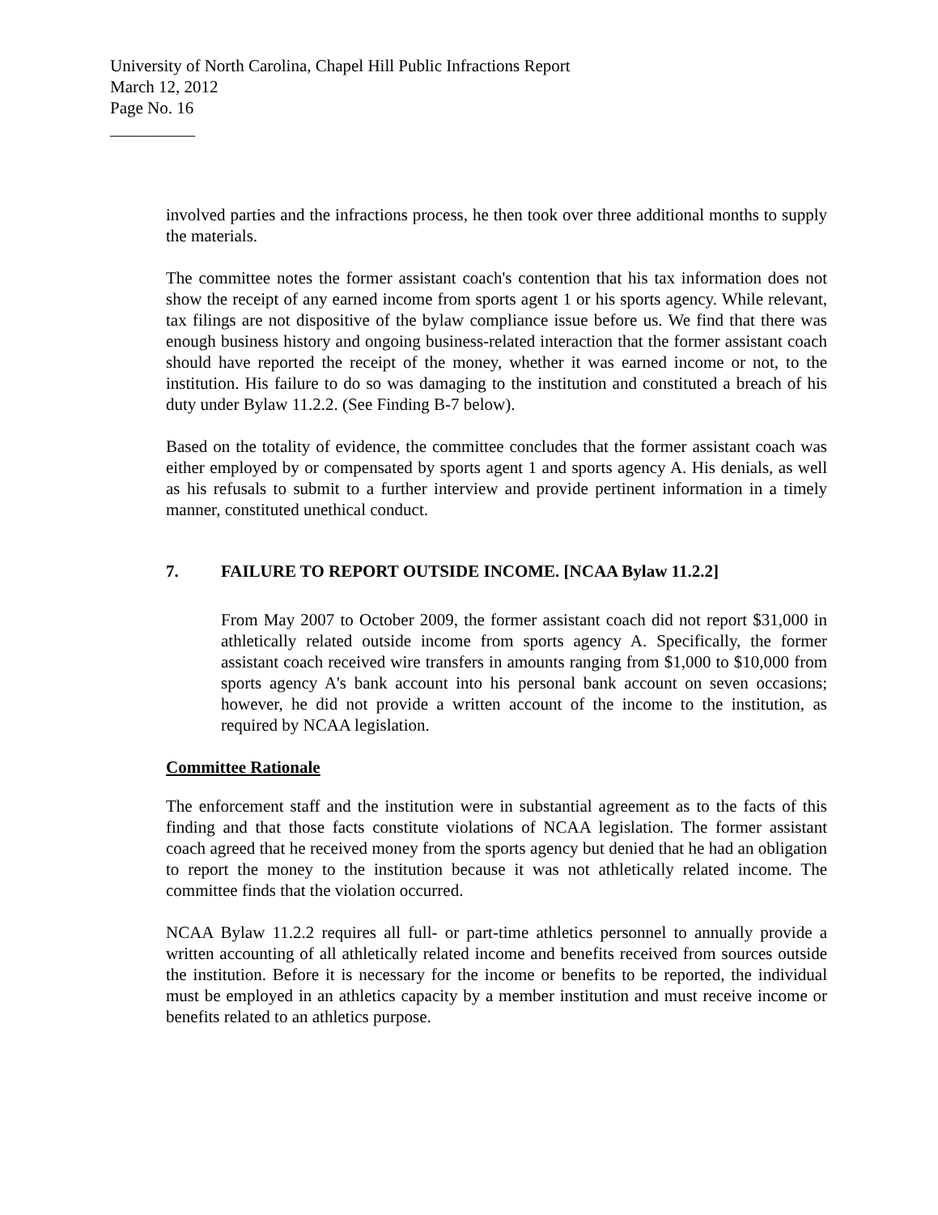University of North Carolina, Chapel Hill Public Infractions Report
March 12, 2012
Page No. 16
__________
involved parties and the infractions process, he then took over three additional months to supply the materials.
The committee notes the former assistant coach's contention that his tax information does not show the receipt of any earned income from sports agent 1 or his sports agency. While relevant, tax filings are not dispositive of the bylaw compliance issue before us. We find that there was enough business history and ongoing business-related interaction that the former assistant coach should have reported the receipt of the money, whether it was earned income or not, to the institution. His failure to do so was damaging to the institution and constituted a breach of his duty under Bylaw 11.2.2. (See Finding B-7 below).
Based on the totality of evidence, the committee concludes that the former assistant coach was either employed by or compensated by sports agent 1 and sports agency A. His denials, as well as his refusals to submit to a further interview and provide pertinent information in a timely manner, constituted unethical conduct.
7. FAILURE TO REPORT OUTSIDE INCOME. [NCAA Bylaw 11.2.2]
From May 2007 to October 2009, the former assistant coach did not report $31,000 in athletically related outside income from sports agency A. Specifically, the former assistant coach received wire transfers in amounts ranging from $1,000 to $10,000 from sports agency A's bank account into his personal bank account on seven occasions; however, he did not provide a written account of the income to the institution, as required by NCAA legislation.
Committee Rationale
The enforcement staff and the institution were in substantial agreement as to the facts of this finding and that those facts constitute violations of NCAA legislation. The former assistant coach agreed that he received money from the sports agency but denied that he had an obligation to report the money to the institution because it was not athletically related income. The committee finds that the violation occurred.
NCAA Bylaw 11.2.2 requires all full- or part-time athletics personnel to annually provide a written accounting of all athletically related income and benefits received from sources outside the institution. Before it is necessary for the income or benefits to be reported, the individual must be employed in an athletics capacity by a member institution and must receive income or benefits related to an athletics purpose.